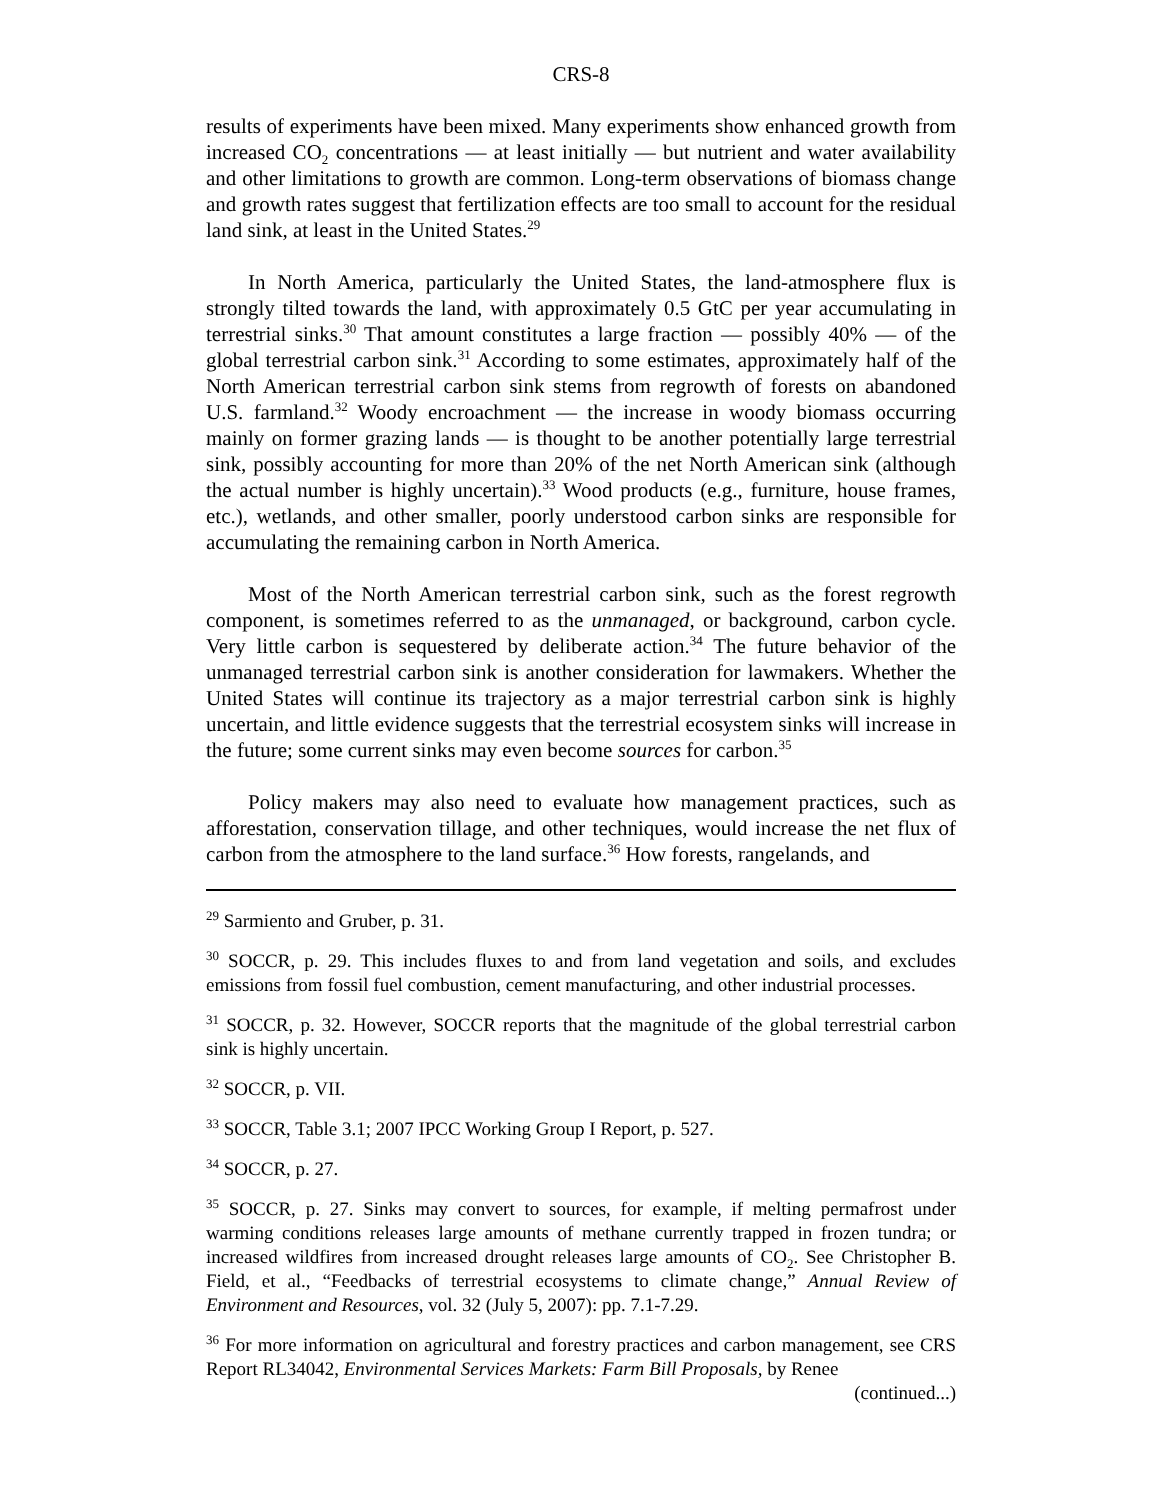CRS-8
results of experiments have been mixed. Many experiments show enhanced growth from increased CO<sub>2</sub> concentrations — at least initially — but nutrient and water availability and other limitations to growth are common. Long-term observations of biomass change and growth rates suggest that fertilization effects are too small to account for the residual land sink, at least in the United States.<sup>29</sup>
In North America, particularly the United States, the land-atmosphere flux is strongly tilted towards the land, with approximately 0.5 GtC per year accumulating in terrestrial sinks.<sup>30</sup> That amount constitutes a large fraction — possibly 40% — of the global terrestrial carbon sink.<sup>31</sup> According to some estimates, approximately half of the North American terrestrial carbon sink stems from regrowth of forests on abandoned U.S. farmland.<sup>32</sup> Woody encroachment — the increase in woody biomass occurring mainly on former grazing lands — is thought to be another potentially large terrestrial sink, possibly accounting for more than 20% of the net North American sink (although the actual number is highly uncertain).<sup>33</sup> Wood products (e.g., furniture, house frames, etc.), wetlands, and other smaller, poorly understood carbon sinks are responsible for accumulating the remaining carbon in North America.
Most of the North American terrestrial carbon sink, such as the forest regrowth component, is sometimes referred to as the unmanaged, or background, carbon cycle. Very little carbon is sequestered by deliberate action.<sup>34</sup> The future behavior of the unmanaged terrestrial carbon sink is another consideration for lawmakers. Whether the United States will continue its trajectory as a major terrestrial carbon sink is highly uncertain, and little evidence suggests that the terrestrial ecosystem sinks will increase in the future; some current sinks may even become sources for carbon.<sup>35</sup>
Policy makers may also need to evaluate how management practices, such as afforestation, conservation tillage, and other techniques, would increase the net flux of carbon from the atmosphere to the land surface.<sup>36</sup> How forests, rangelands, and
<sup>29</sup> Sarmiento and Gruber, p. 31.
<sup>30</sup> SOCCR, p. 29. This includes fluxes to and from land vegetation and soils, and excludes emissions from fossil fuel combustion, cement manufacturing, and other industrial processes.
<sup>31</sup> SOCCR, p. 32. However, SOCCR reports that the magnitude of the global terrestrial carbon sink is highly uncertain.
<sup>32</sup> SOCCR, p. VII.
<sup>33</sup> SOCCR, Table 3.1; 2007 IPCC Working Group I Report, p. 527.
<sup>34</sup> SOCCR, p. 27.
<sup>35</sup> SOCCR, p. 27. Sinks may convert to sources, for example, if melting permafrost under warming conditions releases large amounts of methane currently trapped in frozen tundra; or increased wildfires from increased drought releases large amounts of CO<sub>2</sub>. See Christopher B. Field, et al., “Feedbacks of terrestrial ecosystems to climate change,” Annual Review of Environment and Resources, vol. 32 (July 5, 2007): pp. 7.1-7.29.
<sup>36</sup> For more information on agricultural and forestry practices and carbon management, see CRS Report RL34042, Environmental Services Markets: Farm Bill Proposals, by Renee
(continued...)